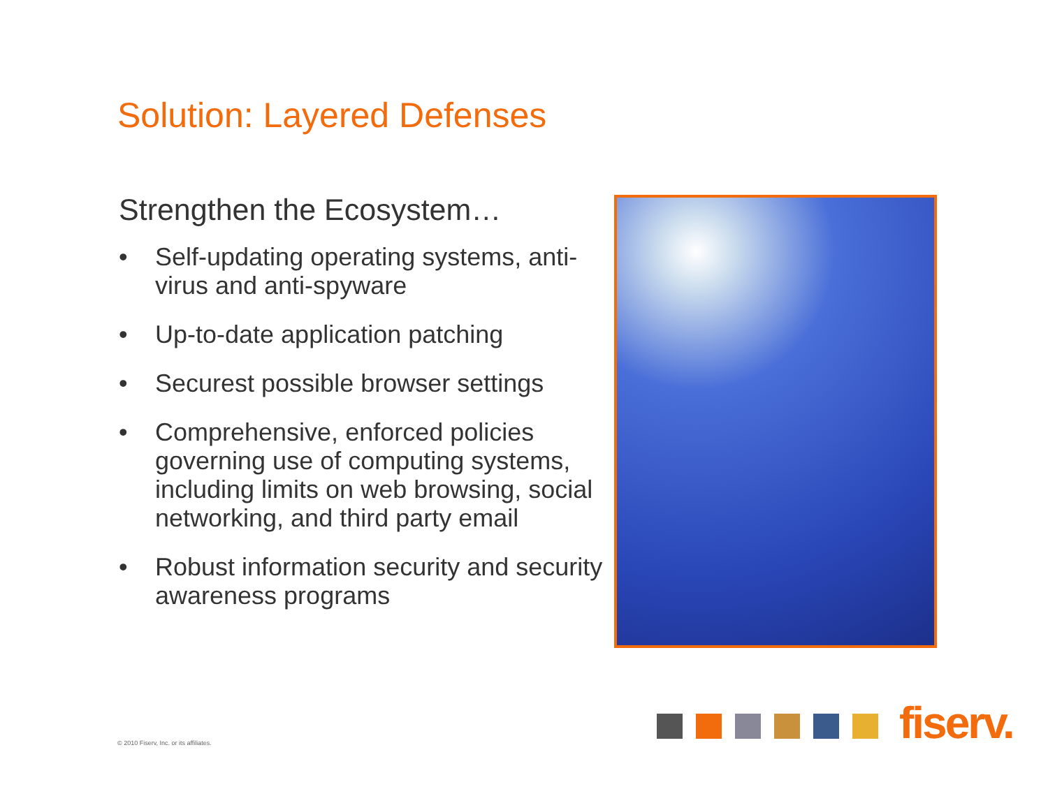Solution: Layered Defenses
Strengthen the Ecosystem…
• Self-updating operating systems, anti-virus and anti-spyware
• Up-to-date application patching
• Securest possible browser settings
• Comprehensive, enforced policies governing use of computing systems, including limits on web browsing, social networking, and third party email
• Robust information security and security awareness programs
fiserv.
© 2010 Fiserv, Inc. or its affiliates.